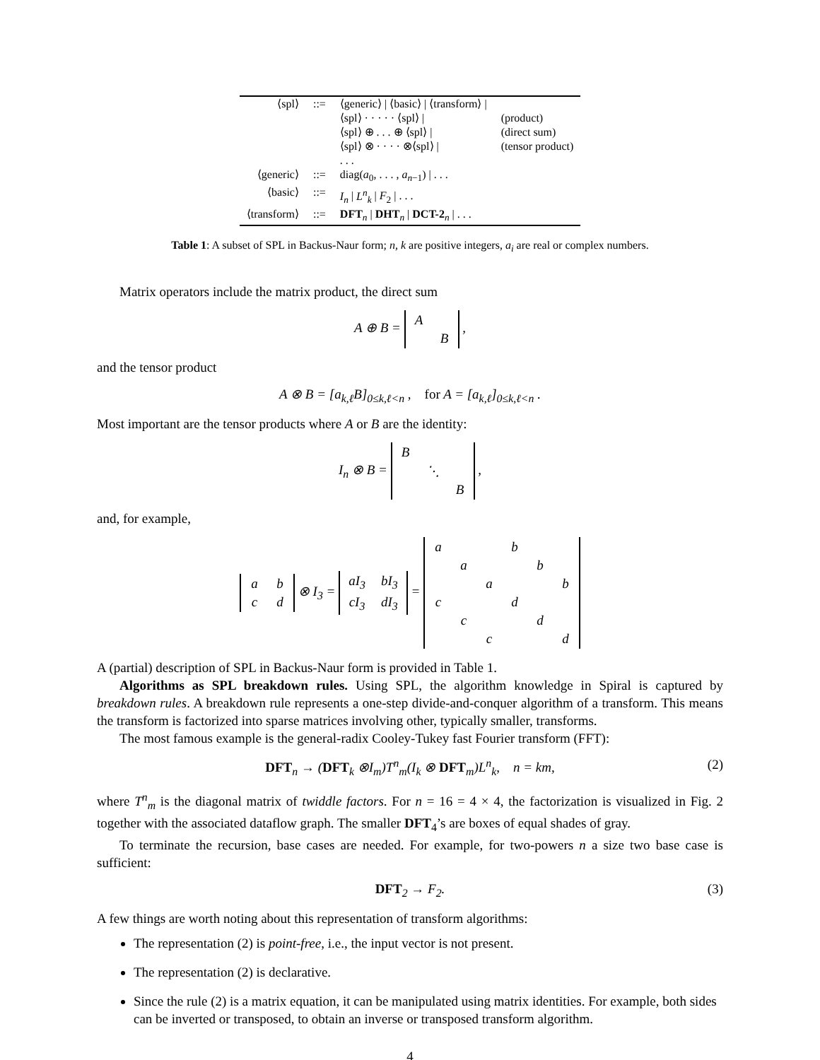| ⟨spl⟩ | ::= | ⟨generic⟩ / ⟨basic⟩ / ⟨transform⟩ / | |
| | | ⟨spl⟩ · · · · · ⟨spl⟩ / | (product) |
| | | ⟨spl⟩ ⊕ . . . ⊕ ⟨spl⟩ / | (direct sum) |
| | | ⟨spl⟩ ⊗ · · · · ⊗⟨spl⟩ / | (tensor product) |
| | | . . . | |
| ⟨generic⟩ | ::= | diag( a<sub>0</sub>, . . . , a<sub>n−1</sub>) / . . . | |
| ⟨basic⟩ | ::= | I<sub>n</sub> / L<sup>n</sup><sub>k</sub> / F<sub>2</sub> / . . . | |
| ⟨transform⟩ | ::= | DFT<sub>n</sub> / DHT<sub>n</sub> / DCT-2<sub>n</sub> / . . . | |
Table 1: A subset of SPL in Backus-Naur form; n, k are positive integers, a<sub>i</sub> are real or complex numbers.
Matrix operators include the matrix product, the direct sum
A ⊕ B =
| A | |
| | B |
,
and the tensor product
A ⊗ B = [a<sub>k,ℓ</sub>B]<sub>0≤k,ℓ<n</sub> , for A = [a<sub>k,ℓ</sub>]<sub>0≤k,ℓ<n</sub> .
Most important are the tensor products where A or B are the identity:
I<sub>n</sub> ⊗ B =
| B | | |
| | ⋱ | |
| | | B |
,
and, for example,
| a | b |
| c | d |
⊗ I<sub>3</sub> =
| aI<sub>3</sub> | bI<sub>3</sub> |
| cI<sub>3</sub> | dI<sub>3</sub> |
=
| a | | | b | | |
| | a | | | b | |
| | | a | | | b |
| c | | | d | | |
| | c | | | d | |
| | | c | | | d |
A (partial) description of SPL in Backus-Naur form is provided in Table 1.
Algorithms as SPL breakdown rules. Using SPL, the algorithm knowledge in Spiral is captured by breakdown rules. A breakdown rule represents a one-step divide-and-conquer algorithm of a transform. This means the transform is factorized into sparse matrices involving other, typically smaller, transforms.
The most famous example is the general-radix Cooley-Tukey fast Fourier transform (FFT):
DFT<sub>n</sub> → (DFT<sub>k</sub> ⊗I<sub>m</sub>)T<sup>n</sup><sub>m</sub>(I<sub>k</sub> ⊗ DFT<sub>m</sub>)L<sup>n</sup><sub>k</sub>, n = km, (2)
where T<sup>n</sup><sub>m</sub> is the diagonal matrix of twiddle factors. For n = 16 = 4 × 4, the factorization is visualized in Fig. 2 together with the associated dataflow graph. The smaller DFT<sub>4</sub>’s are boxes of equal shades of gray.
To terminate the recursion, base cases are needed. For example, for two-powers n a size two base case is sufficient:
DFT<sub>2</sub> → F<sub>2</sub>. (3)
A few things are worth noting about this representation of transform algorithms:
The representation (2) is point-free, i.e., the input vector is not present.
The representation (2) is declarative.
Since the rule (2) is a matrix equation, it can be manipulated using matrix identities. For example, both sides can be inverted or transposed, to obtain an inverse or transposed transform algorithm.
4